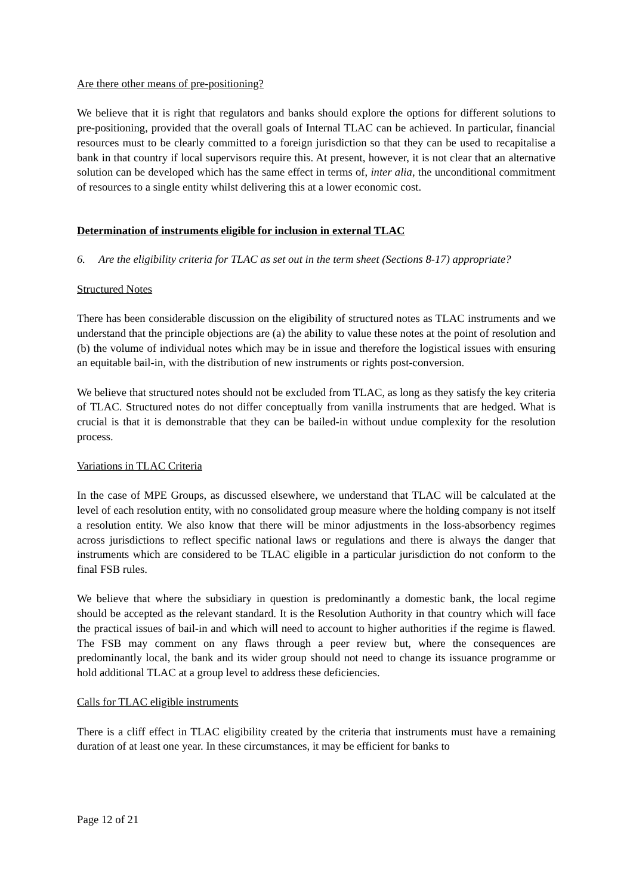Are there other means of pre-positioning?
We believe that it is right that regulators and banks should explore the options for different solutions to pre-positioning, provided that the overall goals of Internal TLAC can be achieved. In particular, financial resources must to be clearly committed to a foreign jurisdiction so that they can be used to recapitalise a bank in that country if local supervisors require this. At present, however, it is not clear that an alternative solution can be developed which has the same effect in terms of, inter alia, the unconditional commitment of resources to a single entity whilst delivering this at a lower economic cost.
Determination of instruments eligible for inclusion in external TLAC
6. Are the eligibility criteria for TLAC as set out in the term sheet (Sections 8-17) appropriate?
Structured Notes
There has been considerable discussion on the eligibility of structured notes as TLAC instruments and we understand that the principle objections are (a) the ability to value these notes at the point of resolution and (b) the volume of individual notes which may be in issue and therefore the logistical issues with ensuring an equitable bail-in, with the distribution of new instruments or rights post-conversion.
We believe that structured notes should not be excluded from TLAC, as long as they satisfy the key criteria of TLAC. Structured notes do not differ conceptually from vanilla instruments that are hedged. What is crucial is that it is demonstrable that they can be bailed-in without undue complexity for the resolution process.
Variations in TLAC Criteria
In the case of MPE Groups, as discussed elsewhere, we understand that TLAC will be calculated at the level of each resolution entity, with no consolidated group measure where the holding company is not itself a resolution entity. We also know that there will be minor adjustments in the loss-absorbency regimes across jurisdictions to reflect specific national laws or regulations and there is always the danger that instruments which are considered to be TLAC eligible in a particular jurisdiction do not conform to the final FSB rules.
We believe that where the subsidiary in question is predominantly a domestic bank, the local regime should be accepted as the relevant standard. It is the Resolution Authority in that country which will face the practical issues of bail-in and which will need to account to higher authorities if the regime is flawed. The FSB may comment on any flaws through a peer review but, where the consequences are predominantly local, the bank and its wider group should not need to change its issuance programme or hold additional TLAC at a group level to address these deficiencies.
Calls for TLAC eligible instruments
There is a cliff effect in TLAC eligibility created by the criteria that instruments must have a remaining duration of at least one year. In these circumstances, it may be efficient for banks to
Page 12 of 21